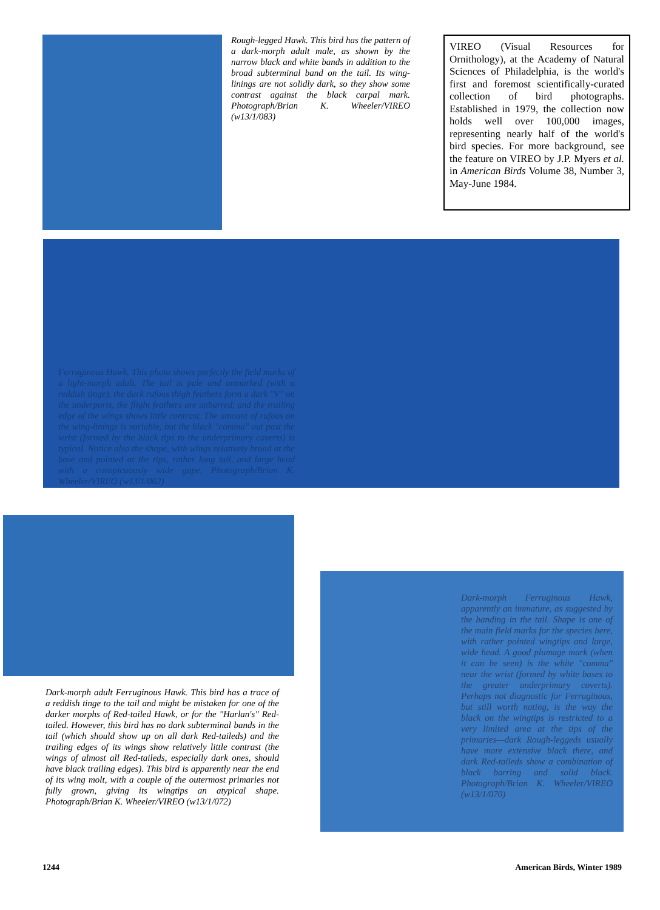Rough-legged Hawk. This bird has the pattern of a dark-morph adult male, as shown by the narrow black and white bands in addition to the broad subterminal band on the tail. Its wing-linings are not solidly dark, so they show some contrast against the black carpal mark. Photograph/Brian K. Wheeler/VIREO (w13/1/083)
VIREO (Visual Resources for Ornithology), at the Academy of Natural Sciences of Philadelphia, is the world's first and foremost scientifically-curated collection of bird photographs. Established in 1979, the collection now holds well over 100,000 images, representing nearly half of the world's bird species. For more background, see the feature on VIREO by J.P. Myers et al. in American Birds Volume 38, Number 3, May-June 1984.
Ferruginous Hawk. This photo shows perfectly the field marks of a light-morph adult. The tail is pale and unmarked (with a reddish tinge), the dark rufous thigh feathers form a dark "V" on the underparts, the flight feathers are unbarred, and the trailing edge of the wings shows little contrast. The amount of rufous on the wing-linings is variable, but the black "comma" out past the wrist (formed by the black tips to the underprimary coverts) is typical. Notice also the shape, with wings relatively broad at the base and pointed at the tips, rather long tail, and large head with a conspicuously wide gape. Photograph/Brian K. Wheeler/VIREO (w13/1/062)
Dark-morph adult Ferruginous Hawk. This bird has a trace of a reddish tinge to the tail and might be mistaken for one of the darker morphs of Red-tailed Hawk, or for the "Harlan's" Red-tailed. However, this bird has no dark subterminal bands in the tail (which should show up on all dark Red-taileds) and the trailing edges of its wings show relatively little contrast (the wings of almost all Red-taileds, especially dark ones, should have black trailing edges). This bird is apparently near the end of its wing molt, with a couple of the outermost primaries not fully grown, giving its wingtips an atypical shape. Photograph/Brian K. Wheeler/VIREO (w13/1/072)
Dark-morph Ferruginous Hawk, apparently an immature, as suggested by the banding in the tail. Shape is one of the main field marks for the species here, with rather pointed wingtips and large, wide head. A good plumage mark (when it can be seen) is the white "comma" near the wrist (formed by white bases to the greater underprimary coverts). Perhaps not diagnostic for Ferruginous, but still worth noting, is the way the black on the wingtips is restricted to a very limited area at the tips of the primaries—dark Rough-leggeds usually have more extensive black there, and dark Red-taileds show a combination of black barring and solid black. Photograph/Brian K. Wheeler/VIREO (w13/1/070)
1244 American Birds, Winter 1989